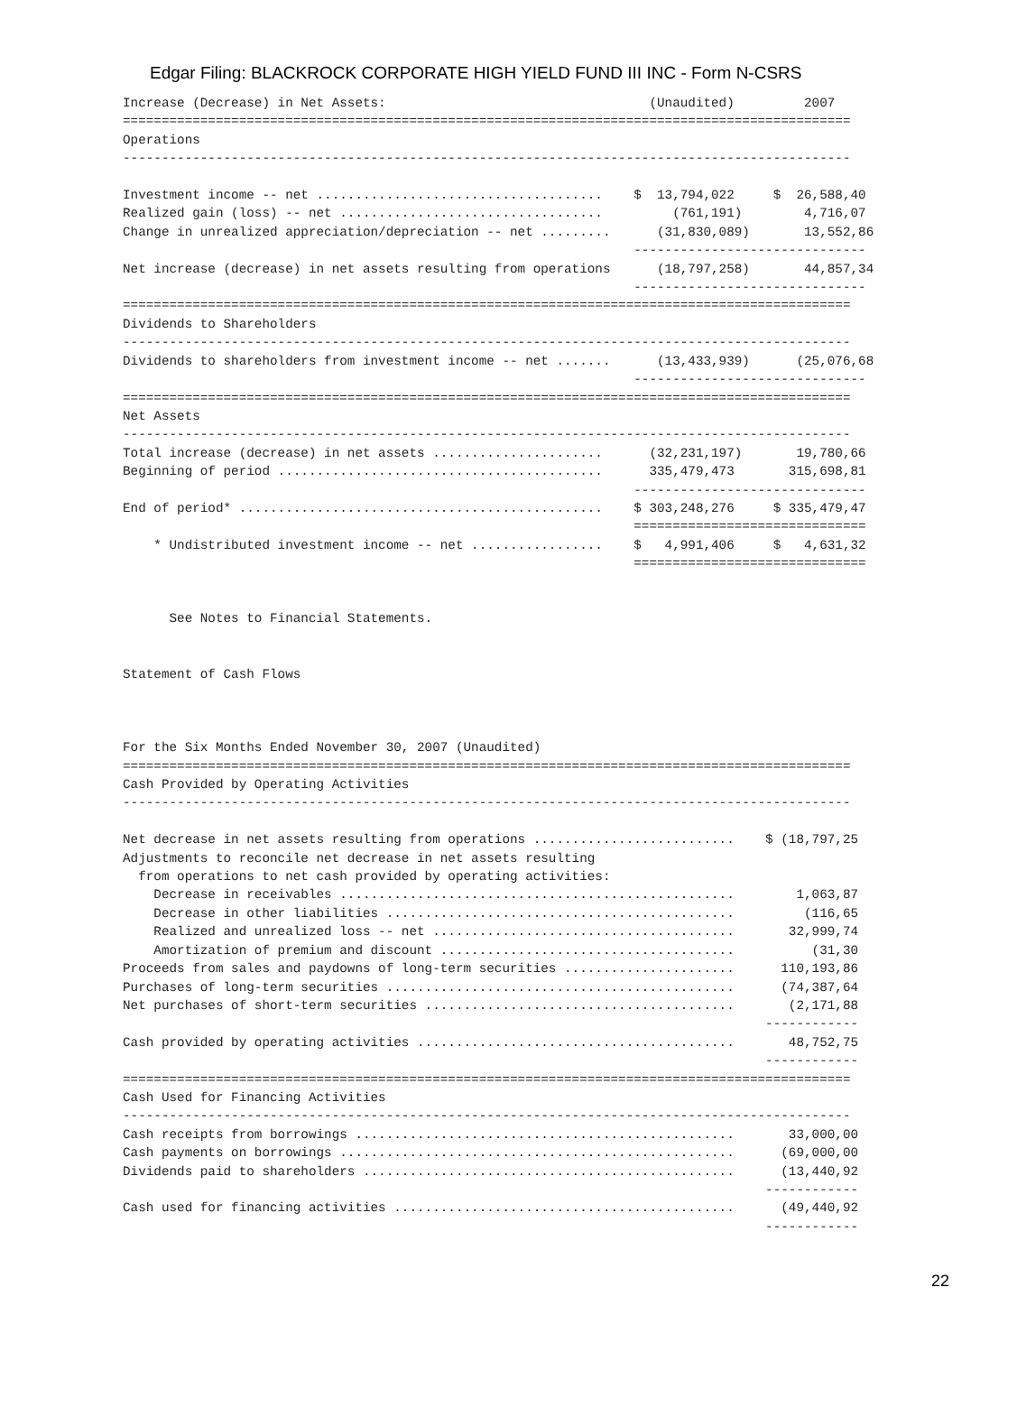Edgar Filing: BLACKROCK CORPORATE HIGH YIELD FUND III INC - Form N-CSRS
Increase (Decrease) in Net Assets:                                  (Unaudited)         2007
==============================================================================================
Operations
----------------------------------------------------------------------------------------------

Investment income -- net .....................................    $  13,794,022     $  26,588,40
Realized gain (loss) -- net ..................................         (761,191)        4,716,07
Change in unrealized appreciation/depreciation -- net .........      (31,830,089)       13,552,86
                                                                  ------------------------------
Net increase (decrease) in net assets resulting from operations      (18,797,258)       44,857,34
                                                                  ------------------------------
==============================================================================================
Dividends to Shareholders
----------------------------------------------------------------------------------------------
Dividends to shareholders from investment income -- net .......      (13,433,939)      (25,076,68
                                                                  ------------------------------
==============================================================================================
Net Assets
----------------------------------------------------------------------------------------------
Total increase (decrease) in net assets ......................      (32,231,197)       19,780,66
Beginning of period ..........................................      335,479,473       315,698,81
                                                                  ------------------------------
End of period* ...............................................    $ 303,248,276     $ 335,479,47
                                                                  ==============================
    * Undistributed investment income -- net .................    $   4,991,406     $   4,631,32
                                                                  ==============================


      See Notes to Financial Statements.


Statement of Cash Flows



For the Six Months Ended November 30, 2007 (Unaudited)
==============================================================================================
Cash Provided by Operating Activities
----------------------------------------------------------------------------------------------

Net decrease in net assets resulting from operations ..........................    $ (18,797,25
Adjustments to reconcile net decrease in net assets resulting
  from operations to net cash provided by operating activities:
    Decrease in receivables ...................................................        1,063,87
    Decrease in other liabilities .............................................         (116,65
    Realized and unrealized loss -- net .......................................       32,999,74
    Amortization of premium and discount ......................................          (31,30
Proceeds from sales and paydowns of long-term securities ......................      110,193,86
Purchases of long-term securities .............................................      (74,387,64
Net purchases of short-term securities ........................................       (2,171,88
                                                                                   ------------
Cash provided by operating activities .........................................       48,752,75
                                                                                   ------------
==============================================================================================
Cash Used for Financing Activities
----------------------------------------------------------------------------------------------
Cash receipts from borrowings .................................................       33,000,00
Cash payments on borrowings ...................................................      (69,000,00
Dividends paid to shareholders ................................................      (13,440,92
                                                                                   ------------
Cash used for financing activities ............................................      (49,440,92
                                                                                   ------------
22